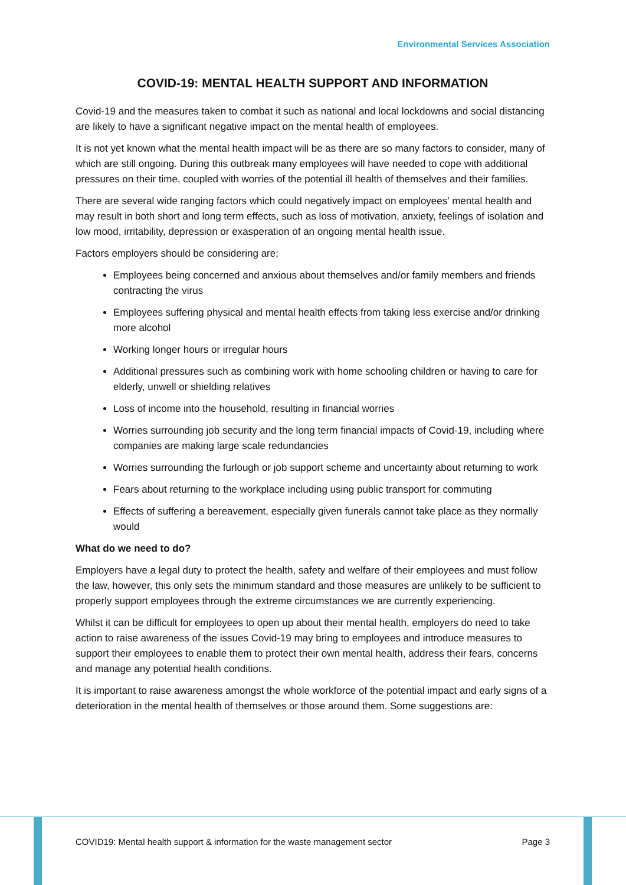Environmental Services Association
COVID-19: MENTAL HEALTH SUPPORT AND INFORMATION
Covid-19 and the measures taken to combat it such as national and local lockdowns and social distancing are likely to have a significant negative impact on the mental health of employees.
It is not yet known what the mental health impact will be as there are so many factors to consider, many of which are still ongoing. During this outbreak many employees will have needed to cope with additional pressures on their time, coupled with worries of the potential ill health of themselves and their families.
There are several wide ranging factors which could negatively impact on employees’ mental health and may result in both short and long term effects, such as loss of motivation, anxiety, feelings of isolation and low mood, irritability, depression or exasperation of an ongoing mental health issue.
Factors employers should be considering are;
Employees being concerned and anxious about themselves and/or family members and friends contracting the virus
Employees suffering physical and mental health effects from taking less exercise and/or drinking more alcohol
Working longer hours or irregular hours
Additional pressures such as combining work with home schooling children or having to care for elderly, unwell or shielding relatives
Loss of income into the household, resulting in financial worries
Worries surrounding job security and the long term financial impacts of Covid-19, including where companies are making large scale redundancies
Worries surrounding the furlough or job support scheme and uncertainty about returning to work
Fears about returning to the workplace including using public transport for commuting
Effects of suffering a bereavement, especially given funerals cannot take place as they normally would
What do we need to do?
Employers have a legal duty to protect the health, safety and welfare of their employees and must follow the law, however, this only sets the minimum standard and those measures are unlikely to be sufficient to properly support employees through the extreme circumstances we are currently experiencing.
Whilst it can be difficult for employees to open up about their mental health, employers do need to take action to raise awareness of the issues Covid-19 may bring to employees and introduce measures to support their employees to enable them to protect their own mental health, address their fears, concerns and manage any potential health conditions.
It is important to raise awareness amongst the whole workforce of the potential impact and early signs of a deterioration in the mental health of themselves or those around them. Some suggestions are:
COVID19: Mental health support & information for the waste management sector Page 3